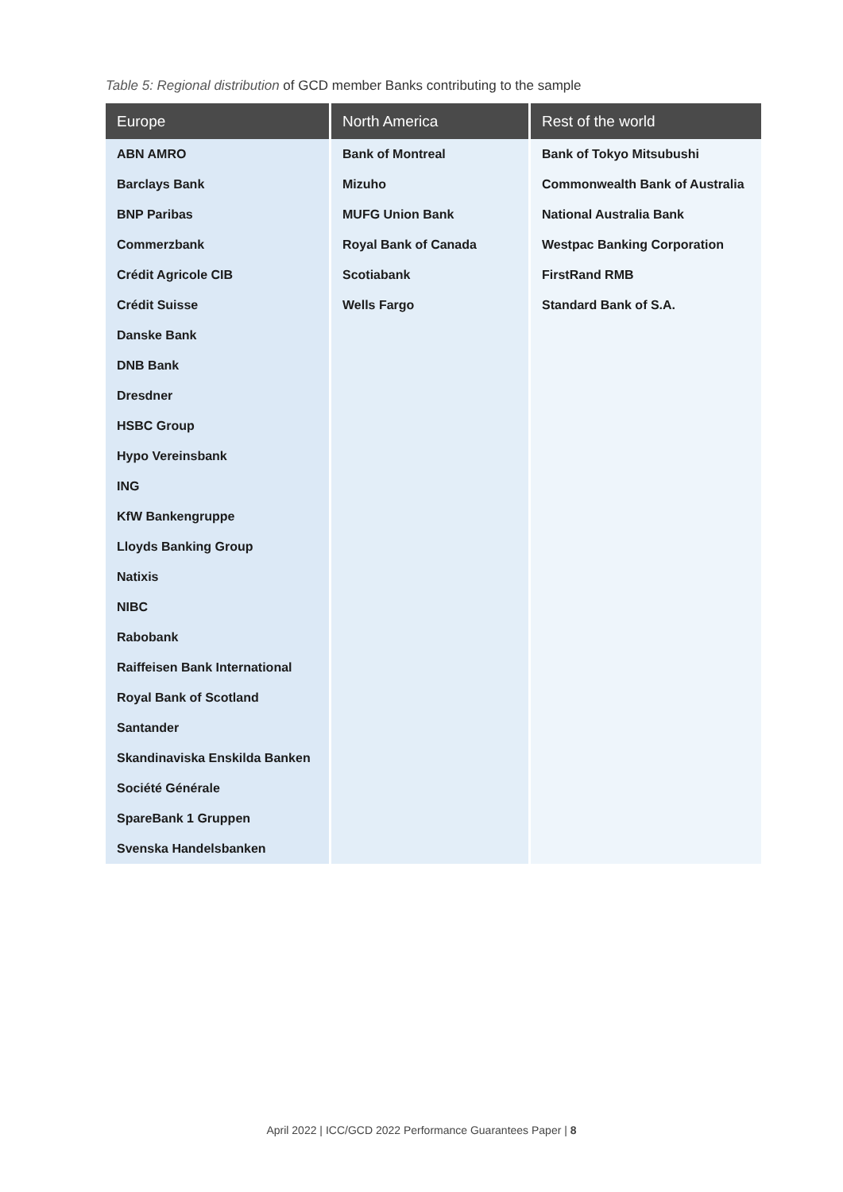Table 5: Regional distribution of GCD member Banks contributing to the sample
| Europe | North America | Rest of the world |
| --- | --- | --- |
| ABN AMRO | Bank of Montreal | Bank of Tokyo Mitsubushi |
| Barclays Bank | Mizuho | Commonwealth Bank of Australia |
| BNP Paribas | MUFG Union Bank | National Australia Bank |
| Commerzbank | Royal Bank of Canada | Westpac Banking Corporation |
| Crédit Agricole CIB | Scotiabank | FirstRand RMB |
| Crédit Suisse | Wells Fargo | Standard Bank of S.A. |
| Danske Bank | | |
| DNB Bank | | |
| Dresdner | | |
| HSBC Group | | |
| Hypo Vereinsbank | | |
| ING | | |
| KfW Bankengruppe | | |
| Lloyds Banking Group | | |
| Natixis | | |
| NIBC | | |
| Rabobank | | |
| Raiffeisen Bank International | | |
| Royal Bank of Scotland | | |
| Santander | | |
| Skandinaviska Enskilda Banken | | |
| Société Générale | | |
| SpareBank 1 Gruppen | | |
| Svenska Handelsbanken | | |
April 2022 | ICC/GCD 2022 Performance Guarantees Paper | 8